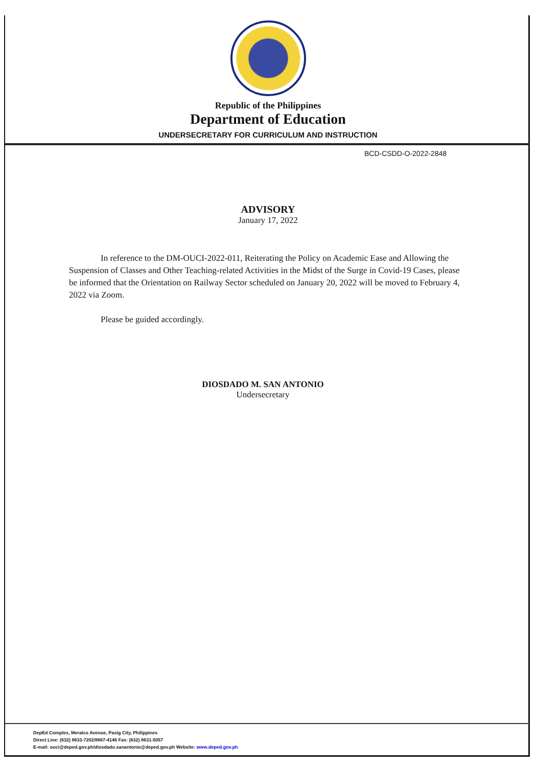Republic of the Philippines
Department of Education
UNDERSECRETARY FOR CURRICULUM AND INSTRUCTION
BCD-CSDD-O-2022-2848
ADVISORY
January 17, 2022
In reference to the DM-OUCI-2022-011, Reiterating the Policy on Academic Ease and Allowing the Suspension of Classes and Other Teaching-related Activities in the Midst of the Surge in Covid-19 Cases, please be informed that the Orientation on Railway Sector scheduled on January 20, 2022 will be moved to February 4, 2022 via Zoom.
Please be guided accordingly.
DIOSDADO M. SAN ANTONIO
Undersecretary
DepEd Complex, Meralco Avenue, Pasig City, Philippines
Direct Line: (632) 8633-7202/8687-4146 Fax: (632) 8631-5057
E-mail: ouci@deped.gov.ph/diosdado.sanantonio@deped.gov.ph Website: www.deped.gov.ph